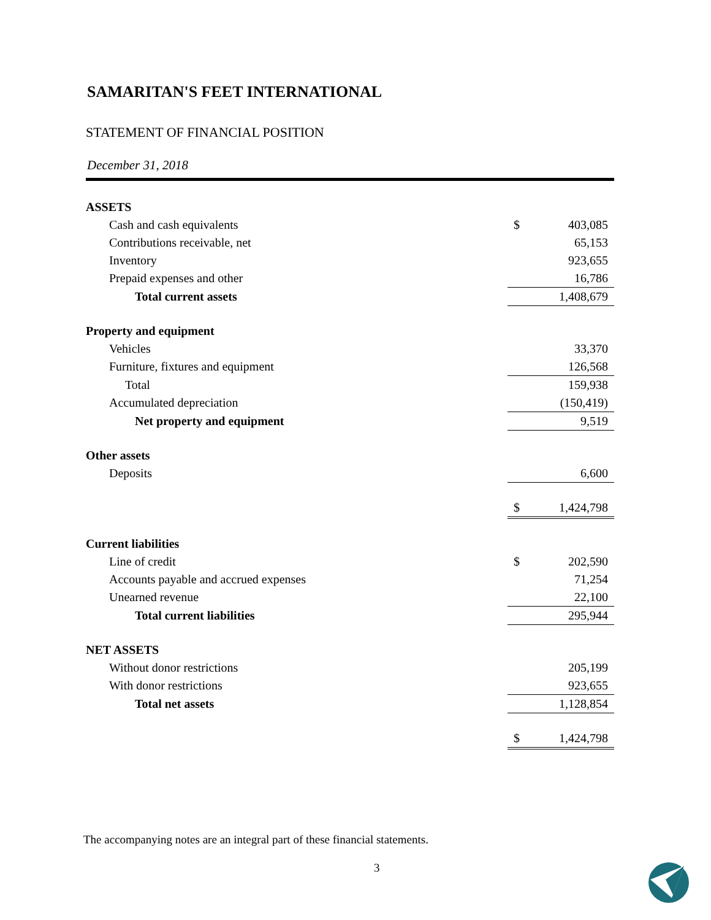SAMARITAN'S FEET INTERNATIONAL
STATEMENT OF FINANCIAL POSITION
December 31, 2018
| ASSETS | | |
| Cash and cash equivalents | $ | 403,085 |
| Contributions receivable, net | | 65,153 |
| Inventory | | 923,655 |
| Prepaid expenses and other | | 16,786 |
| Total current assets | | 1,408,679 |
| Property and equipment | | |
| Vehicles | | 33,370 |
| Furniture, fixtures and equipment | | 126,568 |
| Total | | 159,938 |
| Accumulated depreciation | | (150,419) |
| Net property and equipment | | 9,519 |
| Other assets | | |
| Deposits | | 6,600 |
| | $ | 1,424,798 |
| Current liabilities | | |
| Line of credit | $ | 202,590 |
| Accounts payable and accrued expenses | | 71,254 |
| Unearned revenue | | 22,100 |
| Total current liabilities | | 295,944 |
| NET ASSETS | | |
| Without donor restrictions | | 205,199 |
| With donor restrictions | | 923,655 |
| Total net assets | | 1,128,854 |
| | $ | 1,424,798 |
The accompanying notes are an integral part of these financial statements.
3